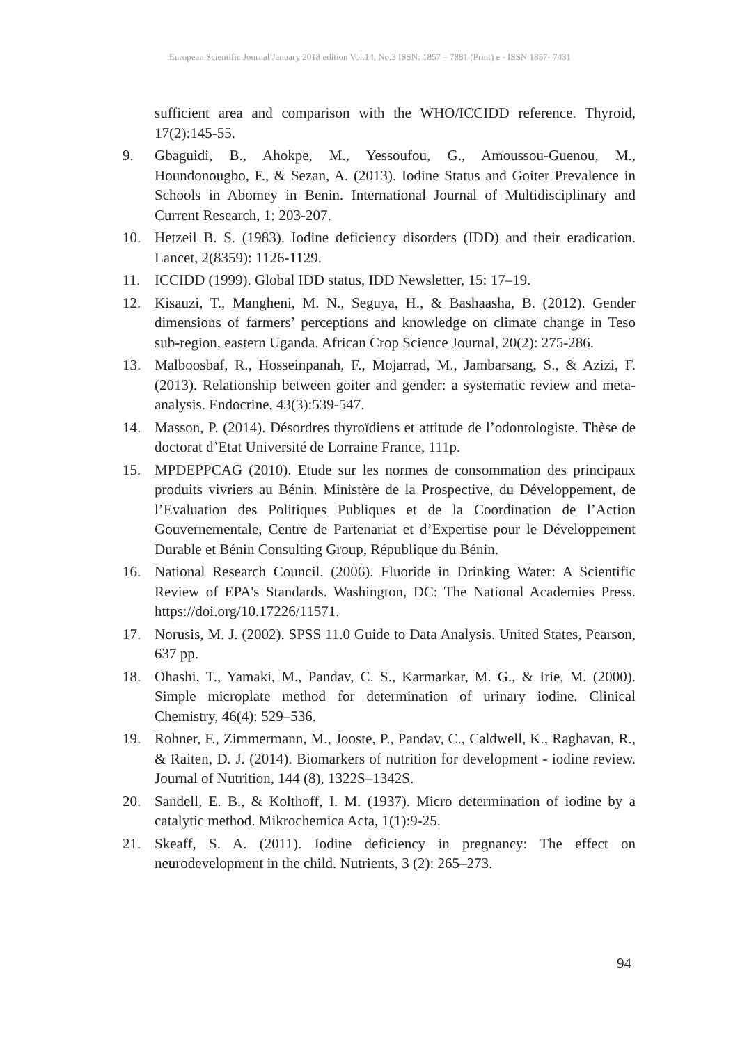European Scientific Journal January 2018 edition Vol.14, No.3 ISSN: 1857 – 7881 (Print) e - ISSN 1857- 7431
sufficient area and comparison with the WHO/ICCIDD reference. Thyroid, 17(2):145-55.
9. Gbaguidi, B., Ahokpe, M., Yessoufou, G., Amoussou-Guenou, M., Houndonougbo, F., & Sezan, A. (2013). Iodine Status and Goiter Prevalence in Schools in Abomey in Benin. International Journal of Multidisciplinary and Current Research, 1: 203-207.
10. Hetzeil B. S. (1983). Iodine deficiency disorders (IDD) and their eradication. Lancet, 2(8359): 1126-1129.
11. ICCIDD (1999). Global IDD status, IDD Newsletter, 15: 17–19.
12. Kisauzi, T., Mangheni, M. N., Seguya, H., & Bashaasha, B. (2012). Gender dimensions of farmers’ perceptions and knowledge on climate change in Teso sub-region, eastern Uganda. African Crop Science Journal, 20(2): 275-286.
13. Malboosbaf, R., Hosseinpanah, F., Mojarrad, M., Jambarsang, S., & Azizi, F. (2013). Relationship between goiter and gender: a systematic review and meta-analysis. Endocrine, 43(3):539-547.
14. Masson, P. (2014). Désordres thyroïdiens et attitude de l’odontologiste. Thèse de doctorat d’Etat Université de Lorraine France, 111p.
15. MPDEPPCAG (2010). Etude sur les normes de consommation des principaux produits vivriers au Bénin. Ministère de la Prospective, du Développement, de l’Evaluation des Politiques Publiques et de la Coordination de l’Action Gouvernementale, Centre de Partenariat et d’Expertise pour le Développement Durable et Bénin Consulting Group, République du Bénin.
16. National Research Council. (2006). Fluoride in Drinking Water: A Scientific Review of EPA's Standards. Washington, DC: The National Academies Press. https://doi.org/10.17226/11571.
17. Norusis, M. J. (2002). SPSS 11.0 Guide to Data Analysis. United States, Pearson, 637 pp.
18. Ohashi, T., Yamaki, M., Pandav, C. S., Karmarkar, M. G., & Irie, M. (2000). Simple microplate method for determination of urinary iodine. Clinical Chemistry, 46(4): 529–536.
19. Rohner, F., Zimmermann, M., Jooste, P., Pandav, C., Caldwell, K., Raghavan, R., & Raiten, D. J. (2014). Biomarkers of nutrition for development - iodine review. Journal of Nutrition, 144 (8), 1322S–1342S.
20. Sandell, E. B., & Kolthoff, I. M. (1937). Micro determination of iodine by a catalytic method. Mikrochemica Acta, 1(1):9-25.
21. Skeaff, S. A. (2011). Iodine deficiency in pregnancy: The effect on neurodevelopment in the child. Nutrients, 3 (2): 265–273.
94